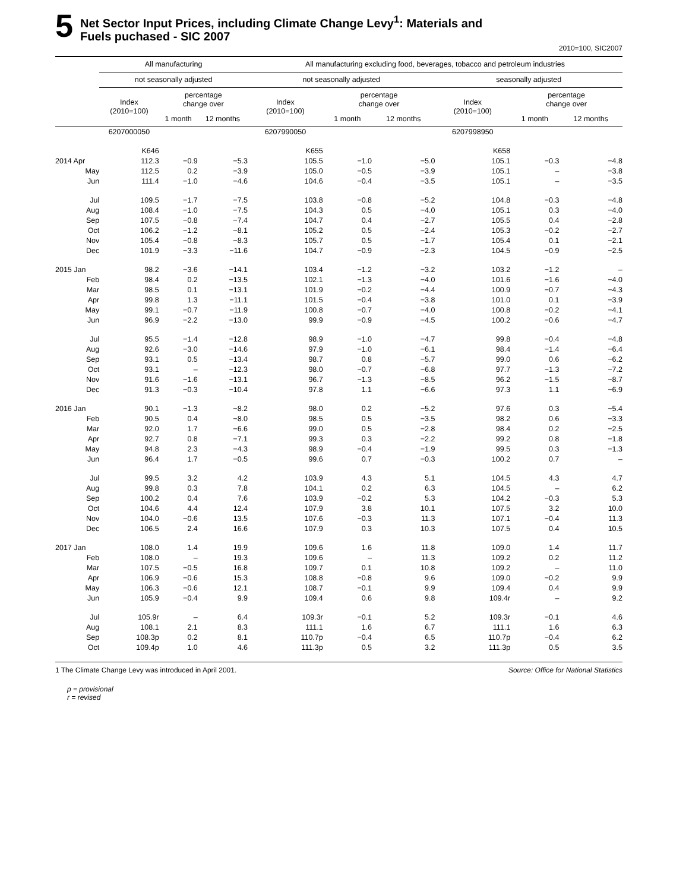5
Net Sector Input Prices, including Climate Change Levy<sup>1</sup>: Materials and
Fuels puchased - SIC 2007
2010=100, SIC2007
| | All manufacturing | | | | All manufacturing excluding food, beverages, tobacco and petroleum industries | | | | | | |
| --- | --- | --- | --- | --- | --- | --- | --- | --- | --- | --- | --- |
| | not seasonally adjusted | | | | not seasonally adjusted | | | | seasonally adjusted | | |
| | Index (2010=100) | percentage change over | | | Index (2010=100) | percentage change over | | | Index (2010=100) | percentage change over | |
| | | 1 month | 12 months | | | 1 month | 12 months | | | 1 month | 12 months |
| | 6207000050 | | | | 6207990050 | | | | 6207998950 | | |
| | K646 | | | | K655 | | | | K658 | | |
| 2014 Apr | 112.3 | −0.9 | −5.3 | | 105.5 | −1.0 | −5.0 | | 105.1 | −0.3 | −4.8 |
| May | 112.5 | 0.2 | −3.9 | | 105.0 | −0.5 | −3.9 | | 105.1 | – | −3.8 |
| Jun | 111.4 | −1.0 | −4.6 | | 104.6 | −0.4 | −3.5 | | 105.1 | – | −3.5 |
| Jul | 109.5 | −1.7 | −7.5 | | 103.8 | −0.8 | −5.2 | | 104.8 | −0.3 | −4.8 |
| Aug | 108.4 | −1.0 | −7.5 | | 104.3 | 0.5 | −4.0 | | 105.1 | 0.3 | −4.0 |
| Sep | 107.5 | −0.8 | −7.4 | | 104.7 | 0.4 | −2.7 | | 105.5 | 0.4 | −2.8 |
| Oct | 106.2 | −1.2 | −8.1 | | 105.2 | 0.5 | −2.4 | | 105.3 | −0.2 | −2.7 |
| Nov | 105.4 | −0.8 | −8.3 | | 105.7 | 0.5 | −1.7 | | 105.4 | 0.1 | −2.1 |
| Dec | 101.9 | −3.3 | −11.6 | | 104.7 | −0.9 | −2.3 | | 104.5 | −0.9 | −2.5 |
| 2015 Jan | 98.2 | −3.6 | −14.1 | | 103.4 | −1.2 | −3.2 | | 103.2 | −1.2 | – |
| Feb | 98.4 | 0.2 | −13.5 | | 102.1 | −1.3 | −4.0 | | 101.6 | −1.6 | −4.0 |
| Mar | 98.5 | 0.1 | −13.1 | | 101.9 | −0.2 | −4.4 | | 100.9 | −0.7 | −4.3 |
| Apr | 99.8 | 1.3 | −11.1 | | 101.5 | −0.4 | −3.8 | | 101.0 | 0.1 | −3.9 |
| May | 99.1 | −0.7 | −11.9 | | 100.8 | −0.7 | −4.0 | | 100.8 | −0.2 | −4.1 |
| Jun | 96.9 | −2.2 | −13.0 | | 99.9 | −0.9 | −4.5 | | 100.2 | −0.6 | −4.7 |
| Jul | 95.5 | −1.4 | −12.8 | | 98.9 | −1.0 | −4.7 | | 99.8 | −0.4 | −4.8 |
| Aug | 92.6 | −3.0 | −14.6 | | 97.9 | −1.0 | −6.1 | | 98.4 | −1.4 | −6.4 |
| Sep | 93.1 | 0.5 | −13.4 | | 98.7 | 0.8 | −5.7 | | 99.0 | 0.6 | −6.2 |
| Oct | 93.1 | – | −12.3 | | 98.0 | −0.7 | −6.8 | | 97.7 | −1.3 | −7.2 |
| Nov | 91.6 | −1.6 | −13.1 | | 96.7 | −1.3 | −8.5 | | 96.2 | −1.5 | −8.7 |
| Dec | 91.3 | −0.3 | −10.4 | | 97.8 | 1.1 | −6.6 | | 97.3 | 1.1 | −6.9 |
| 2016 Jan | 90.1 | −1.3 | −8.2 | | 98.0 | 0.2 | −5.2 | | 97.6 | 0.3 | −5.4 |
| Feb | 90.5 | 0.4 | −8.0 | | 98.5 | 0.5 | −3.5 | | 98.2 | 0.6 | −3.3 |
| Mar | 92.0 | 1.7 | −6.6 | | 99.0 | 0.5 | −2.8 | | 98.4 | 0.2 | −2.5 |
| Apr | 92.7 | 0.8 | −7.1 | | 99.3 | 0.3 | −2.2 | | 99.2 | 0.8 | −1.8 |
| May | 94.8 | 2.3 | −4.3 | | 98.9 | −0.4 | −1.9 | | 99.5 | 0.3 | −1.3 |
| Jun | 96.4 | 1.7 | −0.5 | | 99.6 | 0.7 | −0.3 | | 100.2 | 0.7 | – |
| Jul | 99.5 | 3.2 | 4.2 | | 103.9 | 4.3 | 5.1 | | 104.5 | 4.3 | 4.7 |
| Aug | 99.8 | 0.3 | 7.8 | | 104.1 | 0.2 | 6.3 | | 104.5 | – | 6.2 |
| Sep | 100.2 | 0.4 | 7.6 | | 103.9 | −0.2 | 5.3 | | 104.2 | −0.3 | 5.3 |
| Oct | 104.6 | 4.4 | 12.4 | | 107.9 | 3.8 | 10.1 | | 107.5 | 3.2 | 10.0 |
| Nov | 104.0 | −0.6 | 13.5 | | 107.6 | −0.3 | 11.3 | | 107.1 | −0.4 | 11.3 |
| Dec | 106.5 | 2.4 | 16.6 | | 107.9 | 0.3 | 10.3 | | 107.5 | 0.4 | 10.5 |
| 2017 Jan | 108.0 | 1.4 | 19.9 | | 109.6 | 1.6 | 11.8 | | 109.0 | 1.4 | 11.7 |
| Feb | 108.0 | – | 19.3 | | 109.6 | – | 11.3 | | 109.2 | 0.2 | 11.2 |
| Mar | 107.5 | −0.5 | 16.8 | | 109.7 | 0.1 | 10.8 | | 109.2 | – | 11.0 |
| Apr | 106.9 | −0.6 | 15.3 | | 108.8 | −0.8 | 9.6 | | 109.0 | −0.2 | 9.9 |
| May | 106.3 | −0.6 | 12.1 | | 108.7 | −0.1 | 9.9 | | 109.4 | 0.4 | 9.9 |
| Jun | 105.9 | −0.4 | 9.9 | | 109.4 | 0.6 | 9.8 | | 109.4r | – | 9.2 |
| Jul | 105.9r | – | 6.4 | | 109.3r | −0.1 | 5.2 | | 109.3r | −0.1 | 4.6 |
| Aug | 108.1 | 2.1 | 8.3 | | 111.1 | 1.6 | 6.7 | | 111.1 | 1.6 | 6.3 |
| Sep | 108.3p | 0.2 | 8.1 | | 110.7p | −0.4 | 6.5 | | 110.7p | −0.4 | 6.2 |
| Oct | 109.4p | 1.0 | 4.6 | | 111.3p | 0.5 | 3.2 | | 111.3p | 0.5 | 3.5 |
1 The Climate Change Levy was introduced in April 2001. Source: Office for National Statistics
p = provisional
r = revised